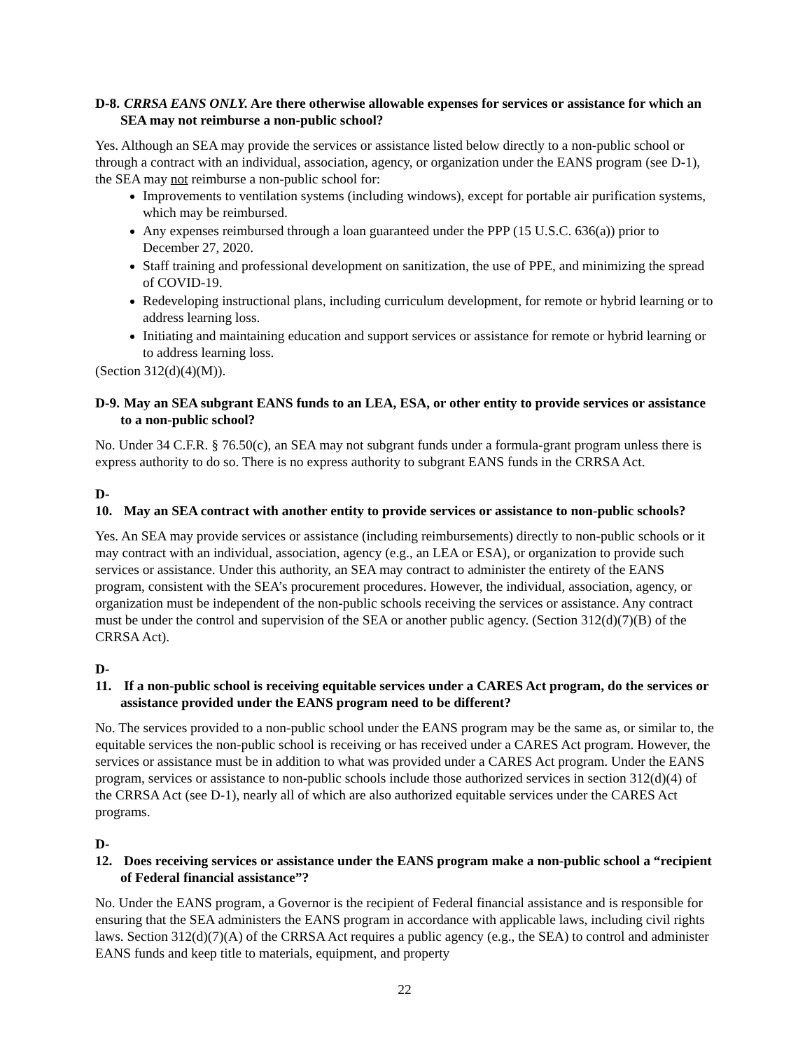D-8. CRRSA EANS ONLY. Are there otherwise allowable expenses for services or assistance for which an SEA may not reimburse a non-public school?
Yes. Although an SEA may provide the services or assistance listed below directly to a non-public school or through a contract with an individual, association, agency, or organization under the EANS program (see D-1), the SEA may not reimburse a non-public school for:
Improvements to ventilation systems (including windows), except for portable air purification systems, which may be reimbursed.
Any expenses reimbursed through a loan guaranteed under the PPP (15 U.S.C. 636(a)) prior to December 27, 2020.
Staff training and professional development on sanitization, the use of PPE, and minimizing the spread of COVID-19.
Redeveloping instructional plans, including curriculum development, for remote or hybrid learning or to address learning loss.
Initiating and maintaining education and support services or assistance for remote or hybrid learning or to address learning loss.
(Section 312(d)(4)(M)).
D-9. May an SEA subgrant EANS funds to an LEA, ESA, or other entity to provide services or assistance to a non-public school?
No. Under 34 C.F.R. § 76.50(c), an SEA may not subgrant funds under a formula-grant program unless there is express authority to do so. There is no express authority to subgrant EANS funds in the CRRSA Act.
D-10. May an SEA contract with another entity to provide services or assistance to non-public schools?
Yes. An SEA may provide services or assistance (including reimbursements) directly to non-public schools or it may contract with an individual, association, agency (e.g., an LEA or ESA), or organization to provide such services or assistance. Under this authority, an SEA may contract to administer the entirety of the EANS program, consistent with the SEA’s procurement procedures. However, the individual, association, agency, or organization must be independent of the non-public schools receiving the services or assistance. Any contract must be under the control and supervision of the SEA or another public agency. (Section 312(d)(7)(B) of the CRRSA Act).
D-11. If a non-public school is receiving equitable services under a CARES Act program, do the services or assistance provided under the EANS program need to be different?
No. The services provided to a non-public school under the EANS program may be the same as, or similar to, the equitable services the non-public school is receiving or has received under a CARES Act program. However, the services or assistance must be in addition to what was provided under a CARES Act program. Under the EANS program, services or assistance to non-public schools include those authorized services in section 312(d)(4) of the CRRSA Act (see D-1), nearly all of which are also authorized equitable services under the CARES Act programs.
D-12. Does receiving services or assistance under the EANS program make a non-public school a “recipient of Federal financial assistance”?
No. Under the EANS program, a Governor is the recipient of Federal financial assistance and is responsible for ensuring that the SEA administers the EANS program in accordance with applicable laws, including civil rights laws. Section 312(d)(7)(A) of the CRRSA Act requires a public agency (e.g., the SEA) to control and administer EANS funds and keep title to materials, equipment, and property
22